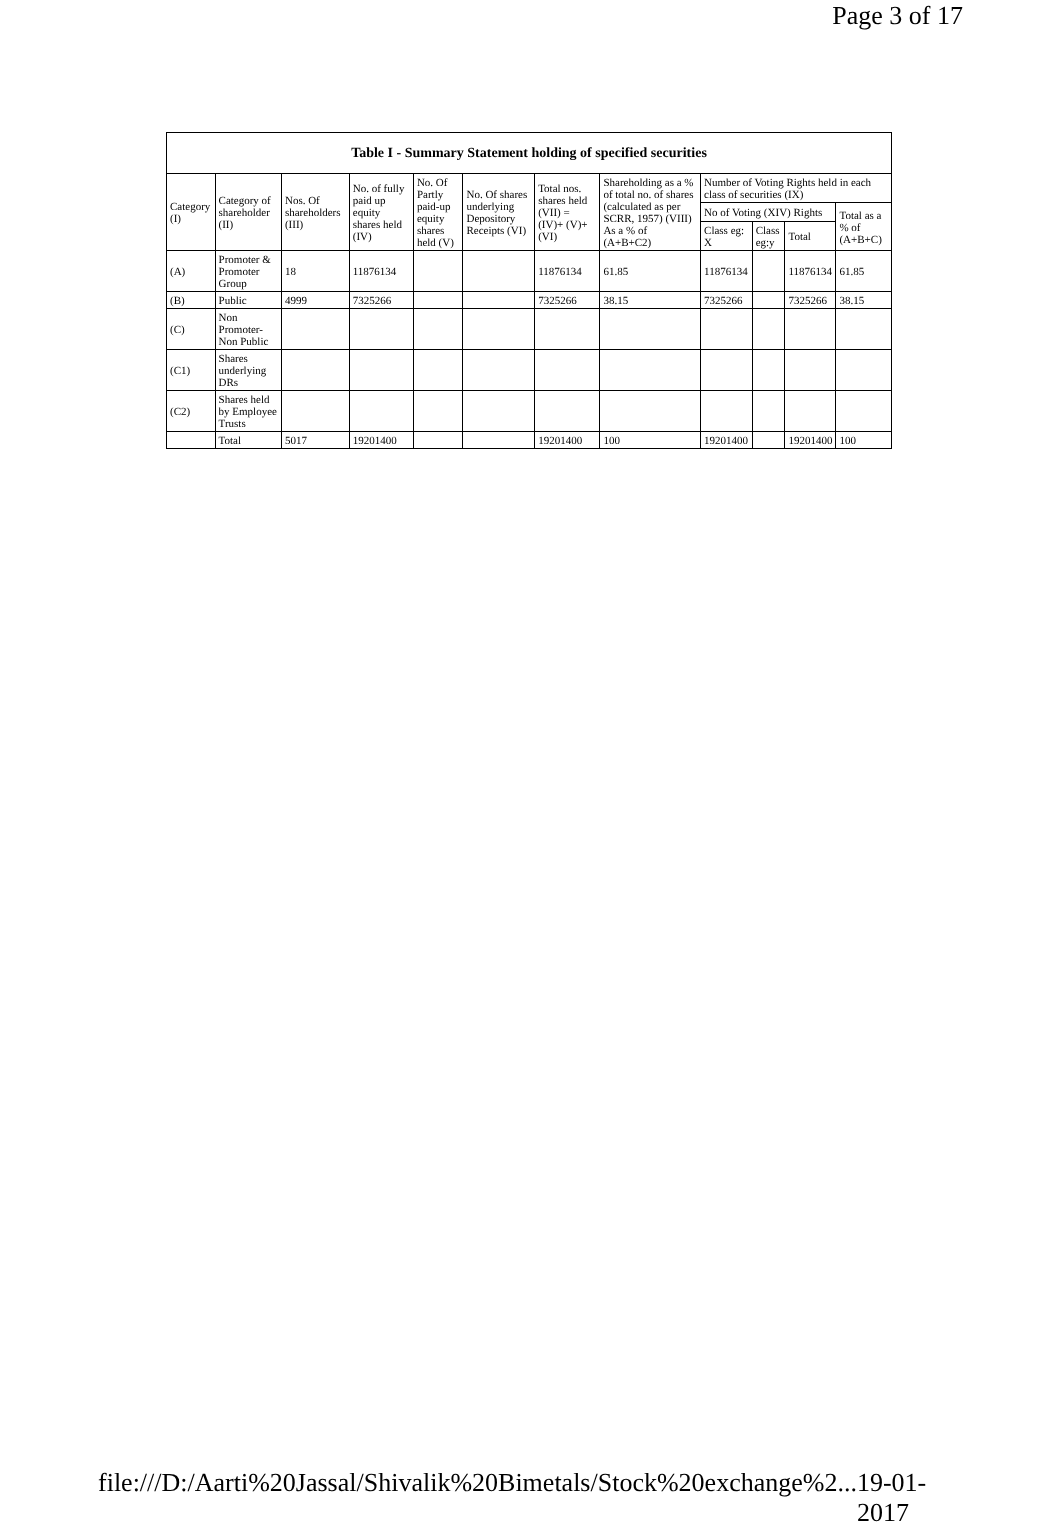Page 3 of 17
| Table I - Summary Statement holding of specified securities | | | | | | | | | | | |
| --- | --- | --- | --- | --- | --- | --- | --- | --- | --- | --- | --- |
| Category (I) | Category of shareholder (II) | Nos. Of shareholders (III) | No. of fully paid up equity shares held (IV) | No. Of Partly paid-up equity shares held (V) | No. Of shares underlying Depository Receipts (VI) | Total nos. shares held (VII) = (IV)+ (V)+ (VI) | Shareholding as a % of total no. of shares (calculated as per SCRR, 1957) (VIII) As a % of (A+B+C2) | Number of Voting Rights held in each class of securities (IX) | | | |
| | | | | | | | | No of Voting (XIV) Rights | | | Total as a % of (A+B+C) |
| | | | | | | | | Class eg: X | Class eg:y | Total | |
| (A) | Promoter & Promoter Group | 18 | 11876134 | | | 11876134 | 61.85 | 11876134 | | 11876134 | 61.85 |
| (B) | Public | 4999 | 7325266 | | | 7325266 | 38.15 | 7325266 | | 7325266 | 38.15 |
| (C) | Non Promoter-Non Public | | | | | | | | | | |
| (C1) | Shares underlying DRs | | | | | | | | | | |
| (C2) | Shares held by Employee Trusts | | | | | | | | | | |
| | Total | 5017 | 19201400 | | | 19201400 | 100 | 19201400 | | 19201400 | 100 |
file:///D:/Aarti%20Jassal/Shivalik%20Bimetals/Stock%20exchange%2... 19-01-2017